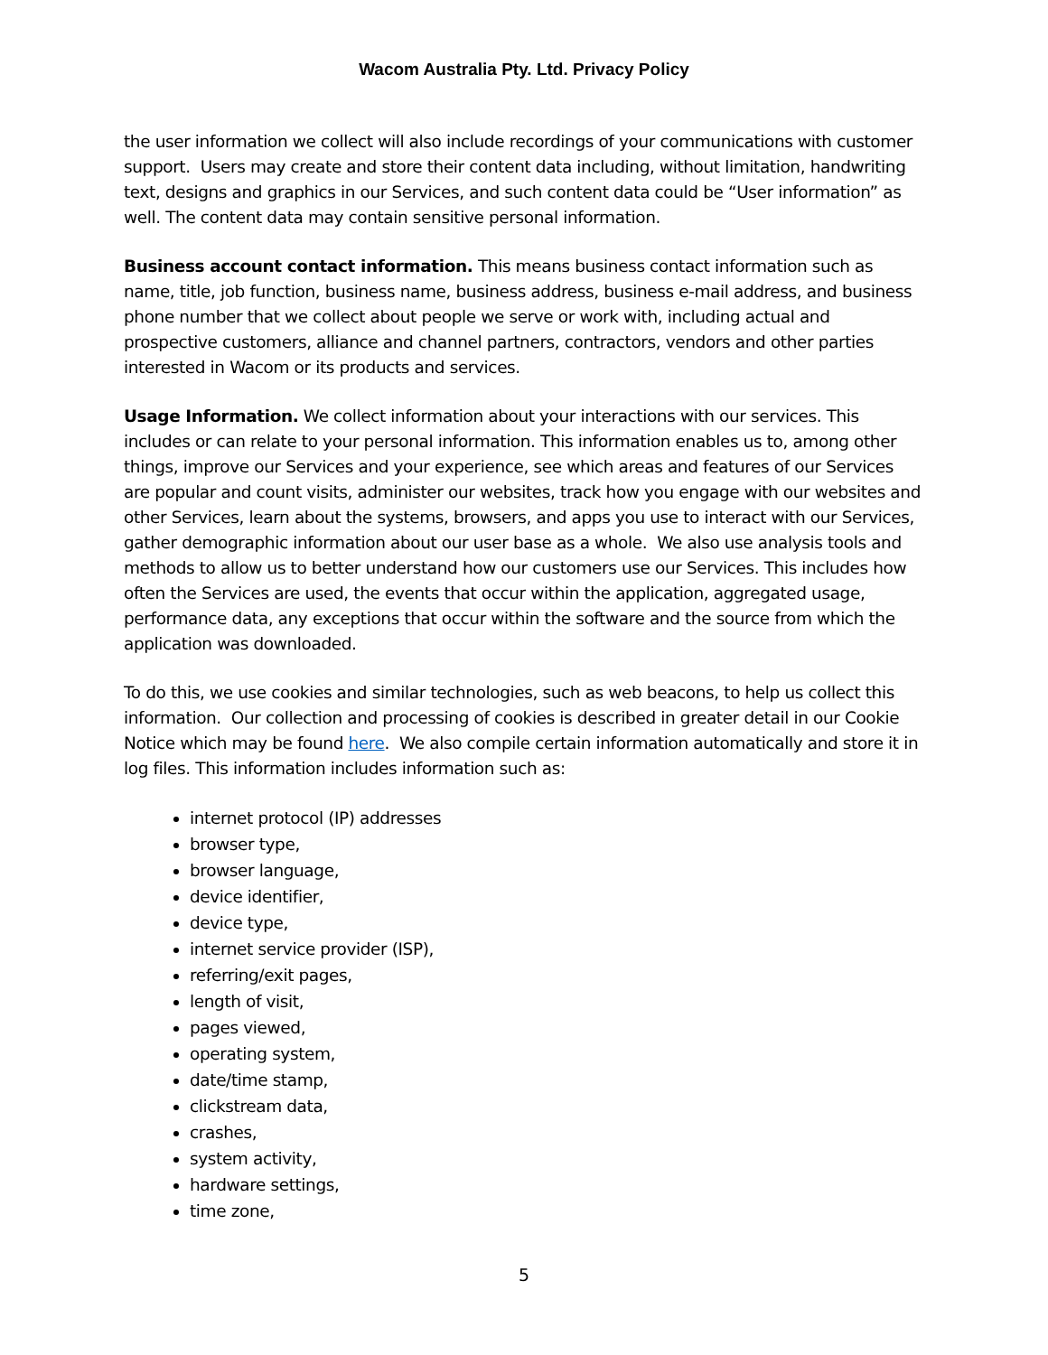Wacom Australia Pty. Ltd. Privacy Policy
the user information we collect will also include recordings of your communications with customer support. Users may create and store their content data including, without limitation, handwriting text, designs and graphics in our Services, and such content data could be “User information” as well. The content data may contain sensitive personal information.
Business account contact information. This means business contact information such as name, title, job function, business name, business address, business e-mail address, and business phone number that we collect about people we serve or work with, including actual and prospective customers, alliance and channel partners, contractors, vendors and other parties interested in Wacom or its products and services.
Usage Information. We collect information about your interactions with our services. This includes or can relate to your personal information. This information enables us to, among other things, improve our Services and your experience, see which areas and features of our Services are popular and count visits, administer our websites, track how you engage with our websites and other Services, learn about the systems, browsers, and apps you use to interact with our Services, gather demographic information about our user base as a whole. We also use analysis tools and methods to allow us to better understand how our customers use our Services. This includes how often the Services are used, the events that occur within the application, aggregated usage, performance data, any exceptions that occur within the software and the source from which the application was downloaded.
To do this, we use cookies and similar technologies, such as web beacons, to help us collect this information. Our collection and processing of cookies is described in greater detail in our Cookie Notice which may be found here. We also compile certain information automatically and store it in log files. This information includes information such as:
internet protocol (IP) addresses
browser type,
browser language,
device identifier,
device type,
internet service provider (ISP),
referring/exit pages,
length of visit,
pages viewed,
operating system,
date/time stamp,
clickstream data,
crashes,
system activity,
hardware settings,
time zone,
5